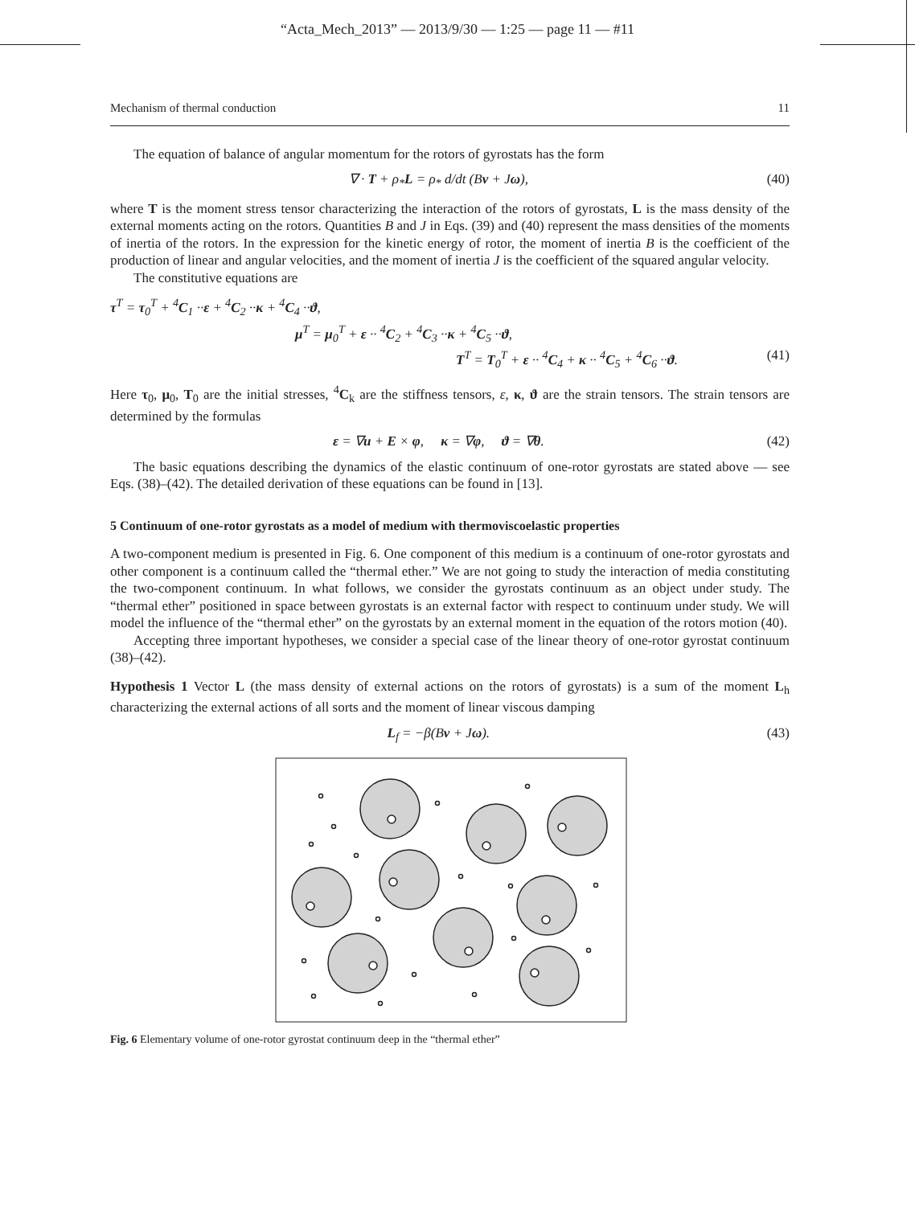“Acta_Mech_2013” — 2013/9/30 — 1:25 — page 11 — #11
Mechanism of thermal conduction 11
The equation of balance of angular momentum for the rotors of gyrostats has the form
∇ · T + ρ<sub>*</sub>L = ρ<sub>*</sub> d/dt (Bv + Jω), (40)
where T is the moment stress tensor characterizing the interaction of the rotors of gyrostats, L is the mass density of the external moments acting on the rotors. Quantities B and J in Eqs. (39) and (40) represent the mass densities of the moments of inertia of the rotors. In the expression for the kinetic energy of rotor, the moment of inertia B is the coefficient of the production of linear and angular velocities, and the moment of inertia J is the coefficient of the squared angular velocity.
The constitutive equations are
τ<sup>T</sup> = τ<sub>0</sub><sup>T</sup> + <sup>4</sup>C<sub>1</sub> ··ε + <sup>4</sup>C<sub>2</sub> ··κ + <sup>4</sup>C<sub>4</sub> ··ϑ,
μ<sup>T</sup> = μ<sub>0</sub><sup>T</sup> + ε ·· <sup>4</sup>C<sub>2</sub> + <sup>4</sup>C<sub>3</sub> ··κ + <sup>4</sup>C<sub>5</sub> ··ϑ,
T<sup>T</sup> = T<sub>0</sub><sup>T</sup> + ε ·· <sup>4</sup>C<sub>4</sub> + κ ·· <sup>4</sup>C<sub>5</sub> + <sup>4</sup>C<sub>6</sub> ··ϑ. (41)
Here τ<sub>0</sub>, μ<sub>0</sub>, T<sub>0</sub> are the initial stresses, <sup>4</sup>C<sub>k</sub> are the stiffness tensors, ε, κ, ϑ are the strain tensors. The strain tensors are determined by the formulas
ε = ∇u + E × φ, κ = ∇φ, ϑ = ∇θ. (42)
The basic equations describing the dynamics of the elastic continuum of one-rotor gyrostats are stated above — see Eqs. (38)–(42). The detailed derivation of these equations can be found in [13].
5 Continuum of one-rotor gyrostats as a model of medium with thermoviscoelastic properties
A two-component medium is presented in Fig. 6. One component of this medium is a continuum of one-rotor gyrostats and other component is a continuum called the “thermal ether.” We are not going to study the interaction of media constituting the two-component continuum. In what follows, we consider the gyrostats continuum as an object under study. The “thermal ether” positioned in space between gyrostats is an external factor with respect to continuum under study. We will model the influence of the “thermal ether” on the gyrostats by an external moment in the equation of the rotors motion (40).
Accepting three important hypotheses, we consider a special case of the linear theory of one-rotor gyrostat continuum (38)–(42).
Hypothesis 1 Vector L (the mass density of external actions on the rotors of gyrostats) is a sum of the moment L<sub>h</sub> characterizing the external actions of all sorts and the moment of linear viscous damping
L<sub>f</sub> = −β(Bv + Jω). (43)
Fig. 6 Elementary volume of one-rotor gyrostat continuum deep in the “thermal ether”